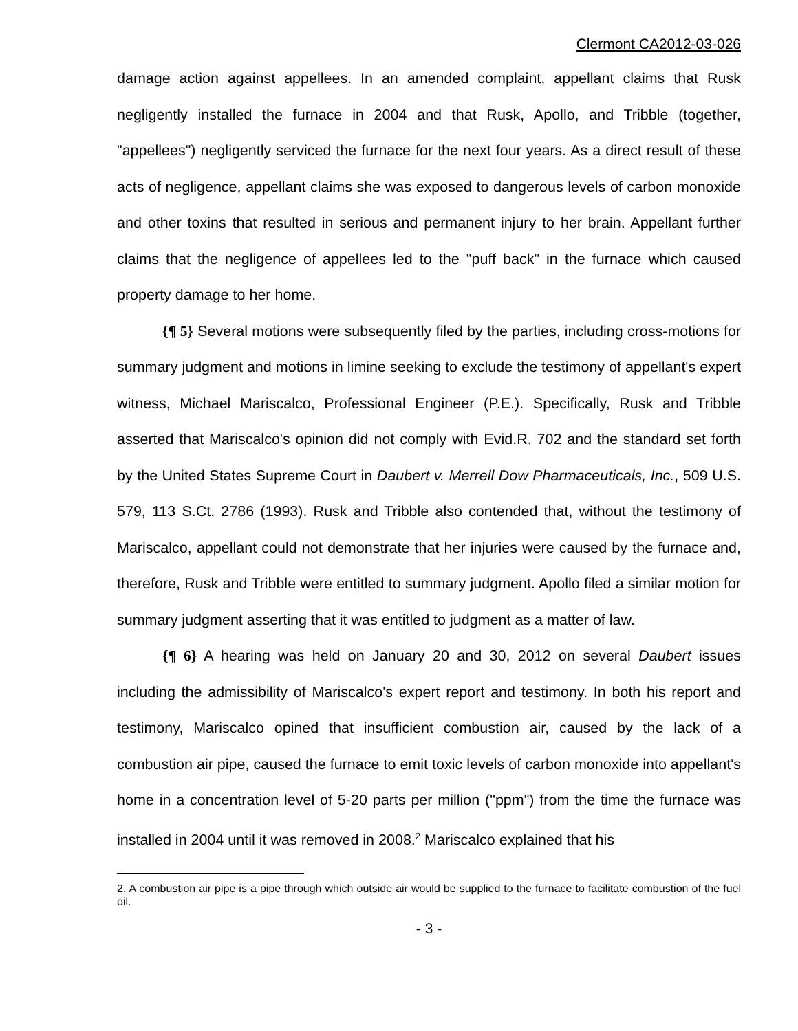Clermont CA2012-03-026
damage action against appellees. In an amended complaint, appellant claims that Rusk negligently installed the furnace in 2004 and that Rusk, Apollo, and Tribble (together, "appellees") negligently serviced the furnace for the next four years. As a direct result of these acts of negligence, appellant claims she was exposed to dangerous levels of carbon monoxide and other toxins that resulted in serious and permanent injury to her brain. Appellant further claims that the negligence of appellees led to the "puff back" in the furnace which caused property damage to her home.
{¶ 5} Several motions were subsequently filed by the parties, including cross-motions for summary judgment and motions in limine seeking to exclude the testimony of appellant's expert witness, Michael Mariscalco, Professional Engineer (P.E.). Specifically, Rusk and Tribble asserted that Mariscalco's opinion did not comply with Evid.R. 702 and the standard set forth by the United States Supreme Court in Daubert v. Merrell Dow Pharmaceuticals, Inc., 509 U.S. 579, 113 S.Ct. 2786 (1993). Rusk and Tribble also contended that, without the testimony of Mariscalco, appellant could not demonstrate that her injuries were caused by the furnace and, therefore, Rusk and Tribble were entitled to summary judgment. Apollo filed a similar motion for summary judgment asserting that it was entitled to judgment as a matter of law.
{¶ 6} A hearing was held on January 20 and 30, 2012 on several Daubert issues including the admissibility of Mariscalco's expert report and testimony. In both his report and testimony, Mariscalco opined that insufficient combustion air, caused by the lack of a combustion air pipe, caused the furnace to emit toxic levels of carbon monoxide into appellant's home in a concentration level of 5-20 parts per million ("ppm") from the time the furnace was installed in 2004 until it was removed in 2008.<sup>2</sup> Mariscalco explained that his
2. A combustion air pipe is a pipe through which outside air would be supplied to the furnace to facilitate combustion of the fuel oil.
- 3 -